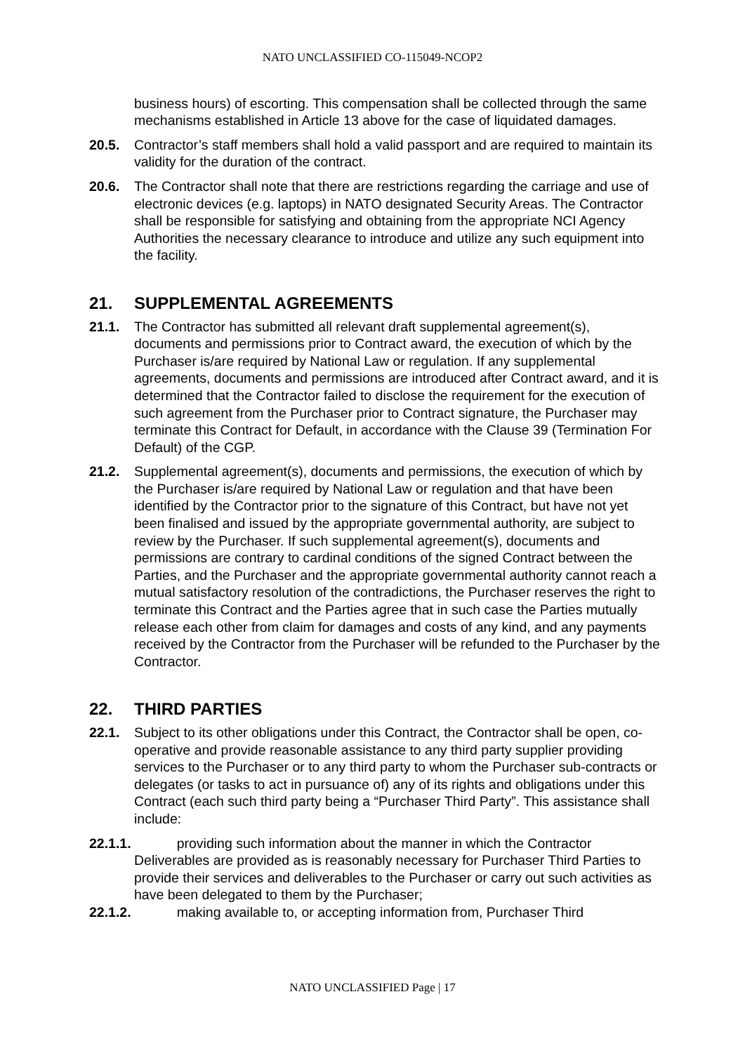NATO UNCLASSIFIED CO-115049-NCOP2
business hours) of escorting. This compensation shall be collected through the same mechanisms established in Article 13 above for the case of liquidated damages.
20.5. Contractor’s staff members shall hold a valid passport and are required to maintain its validity for the duration of the contract.
20.6. The Contractor shall note that there are restrictions regarding the carriage and use of electronic devices (e.g. laptops) in NATO designated Security Areas. The Contractor shall be responsible for satisfying and obtaining from the appropriate NCI Agency Authorities the necessary clearance to introduce and utilize any such equipment into the facility.
21. SUPPLEMENTAL AGREEMENTS
21.1. The Contractor has submitted all relevant draft supplemental agreement(s), documents and permissions prior to Contract award, the execution of which by the Purchaser is/are required by National Law or regulation. If any supplemental agreements, documents and permissions are introduced after Contract award, and it is determined that the Contractor failed to disclose the requirement for the execution of such agreement from the Purchaser prior to Contract signature, the Purchaser may terminate this Contract for Default, in accordance with the Clause 39 (Termination For Default) of the CGP.
21.2. Supplemental agreement(s), documents and permissions, the execution of which by the Purchaser is/are required by National Law or regulation and that have been identified by the Contractor prior to the signature of this Contract, but have not yet been finalised and issued by the appropriate governmental authority, are subject to review by the Purchaser. If such supplemental agreement(s), documents and permissions are contrary to cardinal conditions of the signed Contract between the Parties, and the Purchaser and the appropriate governmental authority cannot reach a mutual satisfactory resolution of the contradictions, the Purchaser reserves the right to terminate this Contract and the Parties agree that in such case the Parties mutually release each other from claim for damages and costs of any kind, and any payments received by the Contractor from the Purchaser will be refunded to the Purchaser by the Contractor.
22. THIRD PARTIES
22.1. Subject to its other obligations under this Contract, the Contractor shall be open, co-operative and provide reasonable assistance to any third party supplier providing services to the Purchaser or to any third party to whom the Purchaser sub-contracts or delegates (or tasks to act in pursuance of) any of its rights and obligations under this Contract (each such third party being a “Purchaser Third Party”. This assistance shall include:
22.1.1. providing such information about the manner in which the Contractor
Deliverables are provided as is reasonably necessary for Purchaser Third Parties to provide their services and deliverables to the Purchaser or carry out such activities as have been delegated to them by the Purchaser;
22.1.2. making available to, or accepting information from, Purchaser Third
NATO UNCLASSIFIED Page | 17